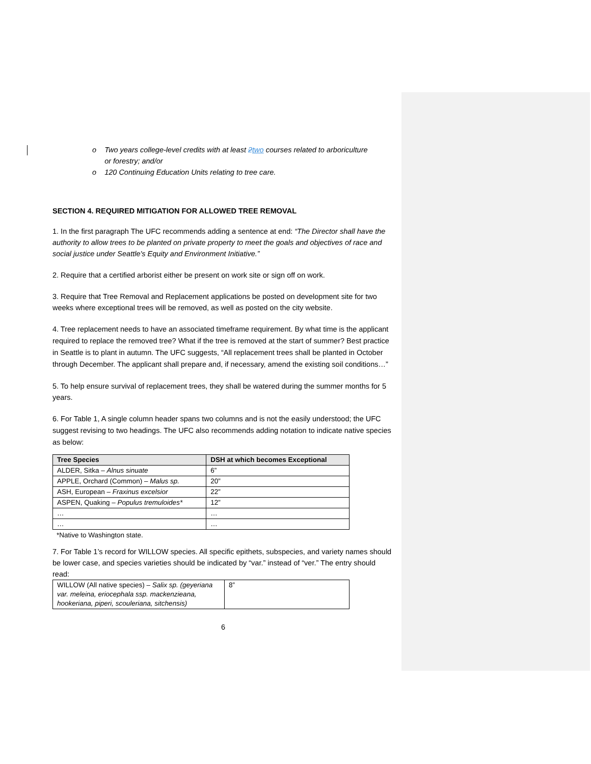o Two years college-level credits with at least 2 two courses related to arboriculture
or forestry; and/or
o 120 Continuing Education Units relating to tree care.
SECTION 4. REQUIRED MITIGATION FOR ALLOWED TREE REMOVAL
1. In the first paragraph The UFC recommends adding a sentence at end: “The Director shall have the authority to allow trees to be planted on private property to meet the goals and objectives of race and social justice under Seattle's Equity and Environment Initiative.”
2. Require that a certified arborist either be present on work site or sign off on work.
3. Require that Tree Removal and Replacement applications be posted on development site for two weeks where exceptional trees will be removed, as well as posted on the city website.
4. Tree replacement needs to have an associated timeframe requirement. By what time is the applicant required to replace the removed tree? What if the tree is removed at the start of summer? Best practice in Seattle is to plant in autumn. The UFC suggests, “All replacement trees shall be planted in October through December. The applicant shall prepare and, if necessary, amend the existing soil conditions…”
5. To help ensure survival of replacement trees, they shall be watered during the summer months for 5 years.
6. For Table 1, A single column header spans two columns and is not the easily understood; the UFC suggest revising to two headings. The UFC also recommends adding notation to indicate native species as below:
| Tree Species | DSH at which becomes Exceptional |
| --- | --- |
| ALDER, Sitka – Alnus sinuate | 6” |
| APPLE, Orchard (Common) – Malus sp. | 20” |
| ASH, European – Fraxinus excelsior | 22” |
| ASPEN, Quaking – Populus tremuloides* | 12” |
| … | … |
| … | … |
*Native to Washington state.
7. For Table 1’s record for WILLOW species. All specific epithets, subspecies, and variety names should be lower case, and species varieties should be indicated by “var.” instead of “ver.” The entry should read:
| WILLOW (All native species) – Salix sp. (geyeriana var. meleina, eriocephala ssp. mackenzieana, hookeriana, piperi, scouleriana, sitchensis) | 8” |
6